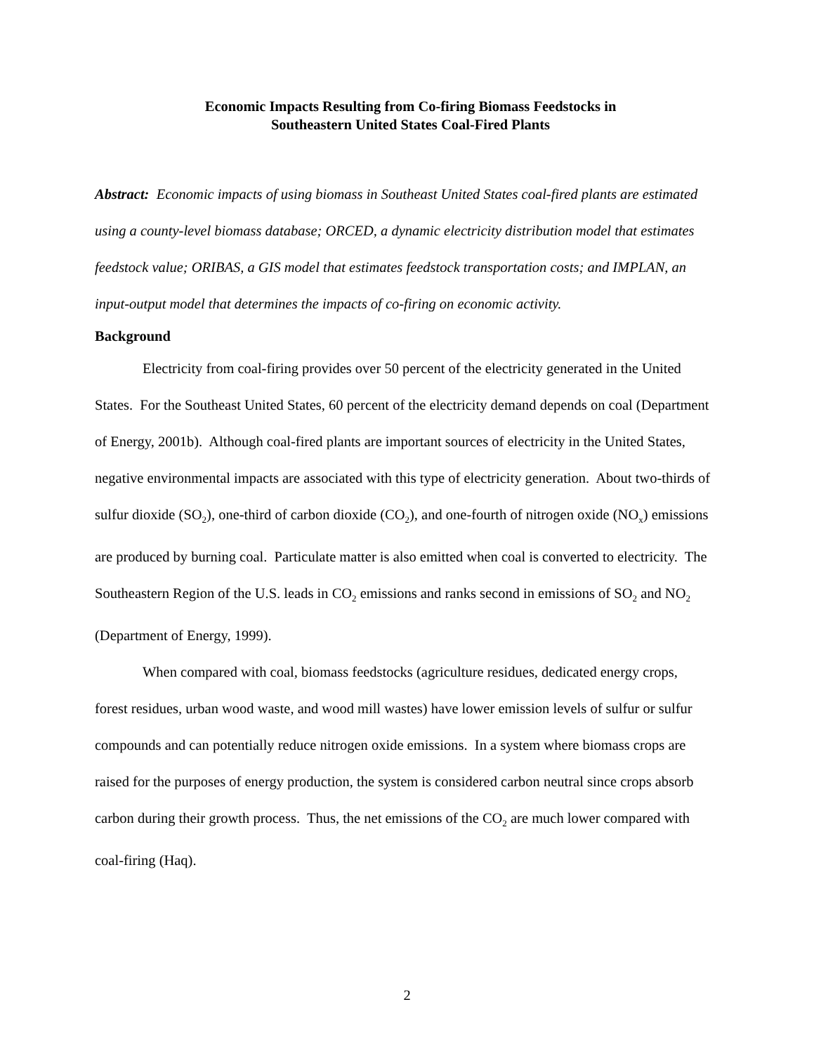Economic Impacts Resulting from Co-firing Biomass Feedstocks in
Southeastern United States Coal-Fired Plants
Abstract: Economic impacts of using biomass in Southeast United States coal-fired plants are estimated using a county-level biomass database; ORCED, a dynamic electricity distribution model that estimates feedstock value; ORIBAS, a GIS model that estimates feedstock transportation costs; and IMPLAN, an input-output model that determines the impacts of co-firing on economic activity.
Background
Electricity from coal-firing provides over 50 percent of the electricity generated in the United States. For the Southeast United States, 60 percent of the electricity demand depends on coal (Department of Energy, 2001b). Although coal-fired plants are important sources of electricity in the United States, negative environmental impacts are associated with this type of electricity generation. About two-thirds of sulfur dioxide (SO<sub>2</sub>), one-third of carbon dioxide (CO<sub>2</sub>), and one-fourth of nitrogen oxide (NO<sub>x</sub>) emissions are produced by burning coal. Particulate matter is also emitted when coal is converted to electricity. The Southeastern Region of the U.S. leads in CO<sub>2</sub> emissions and ranks second in emissions of SO<sub>2</sub> and NO<sub>2</sub> (Department of Energy, 1999).
When compared with coal, biomass feedstocks (agriculture residues, dedicated energy crops, forest residues, urban wood waste, and wood mill wastes) have lower emission levels of sulfur or sulfur compounds and can potentially reduce nitrogen oxide emissions. In a system where biomass crops are raised for the purposes of energy production, the system is considered carbon neutral since crops absorb carbon during their growth process. Thus, the net emissions of the CO<sub>2</sub> are much lower compared with coal-firing (Haq).
2